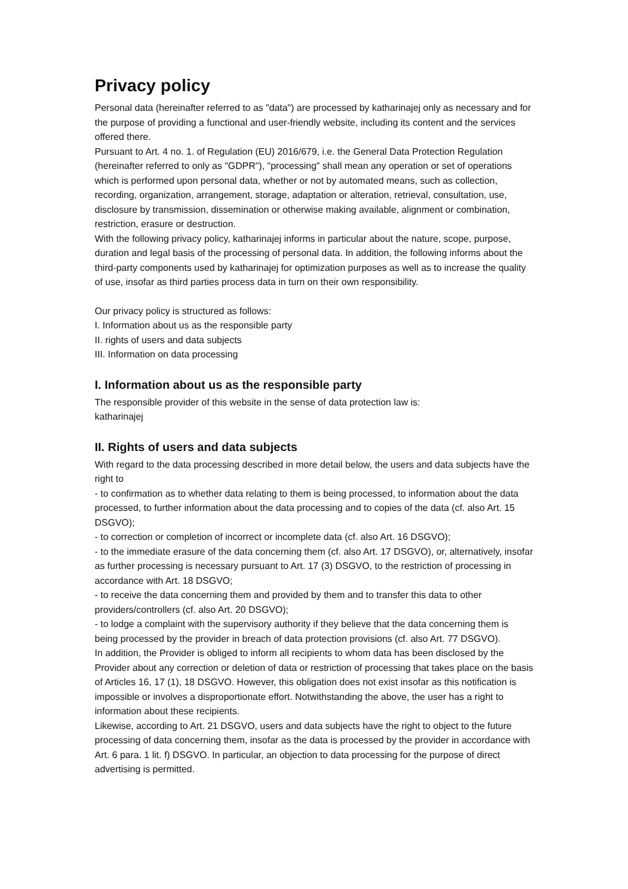Privacy policy
Personal data (hereinafter referred to as "data") are processed by katharinajej only as necessary and for the purpose of providing a functional and user-friendly website, including its content and the services offered there.
Pursuant to Art. 4 no. 1. of Regulation (EU) 2016/679, i.e. the General Data Protection Regulation (hereinafter referred to only as "GDPR"), "processing" shall mean any operation or set of operations which is performed upon personal data, whether or not by automated means, such as collection, recording, organization, arrangement, storage, adaptation or alteration, retrieval, consultation, use, disclosure by transmission, dissemination or otherwise making available, alignment or combination, restriction, erasure or destruction.
With the following privacy policy, katharinajej informs in particular about the nature, scope, purpose, duration and legal basis of the processing of personal data. In addition, the following informs about the third-party components used by katharinajej for optimization purposes as well as to increase the quality of use, insofar as third parties process data in turn on their own responsibility.
Our privacy policy is structured as follows:
I. Information about us as the responsible party
II. rights of users and data subjects
III. Information on data processing
I. Information about us as the responsible party
The responsible provider of this website in the sense of data protection law is:
katharinajej
II. Rights of users and data subjects
With regard to the data processing described in more detail below, the users and data subjects have the right to
- to confirmation as to whether data relating to them is being processed, to information about the data processed, to further information about the data processing and to copies of the data (cf. also Art. 15 DSGVO);
- to correction or completion of incorrect or incomplete data (cf. also Art. 16 DSGVO);
- to the immediate erasure of the data concerning them (cf. also Art. 17 DSGVO), or, alternatively, insofar as further processing is necessary pursuant to Art. 17 (3) DSGVO, to the restriction of processing in accordance with Art. 18 DSGVO;
- to receive the data concerning them and provided by them and to transfer this data to other providers/controllers (cf. also Art. 20 DSGVO);
- to lodge a complaint with the supervisory authority if they believe that the data concerning them is being processed by the provider in breach of data protection provisions (cf. also Art. 77 DSGVO).
In addition, the Provider is obliged to inform all recipients to whom data has been disclosed by the Provider about any correction or deletion of data or restriction of processing that takes place on the basis of Articles 16, 17 (1), 18 DSGVO. However, this obligation does not exist insofar as this notification is impossible or involves a disproportionate effort. Notwithstanding the above, the user has a right to information about these recipients.
Likewise, according to Art. 21 DSGVO, users and data subjects have the right to object to the future processing of data concerning them, insofar as the data is processed by the provider in accordance with Art. 6 para. 1 lit. f) DSGVO. In particular, an objection to data processing for the purpose of direct advertising is permitted.